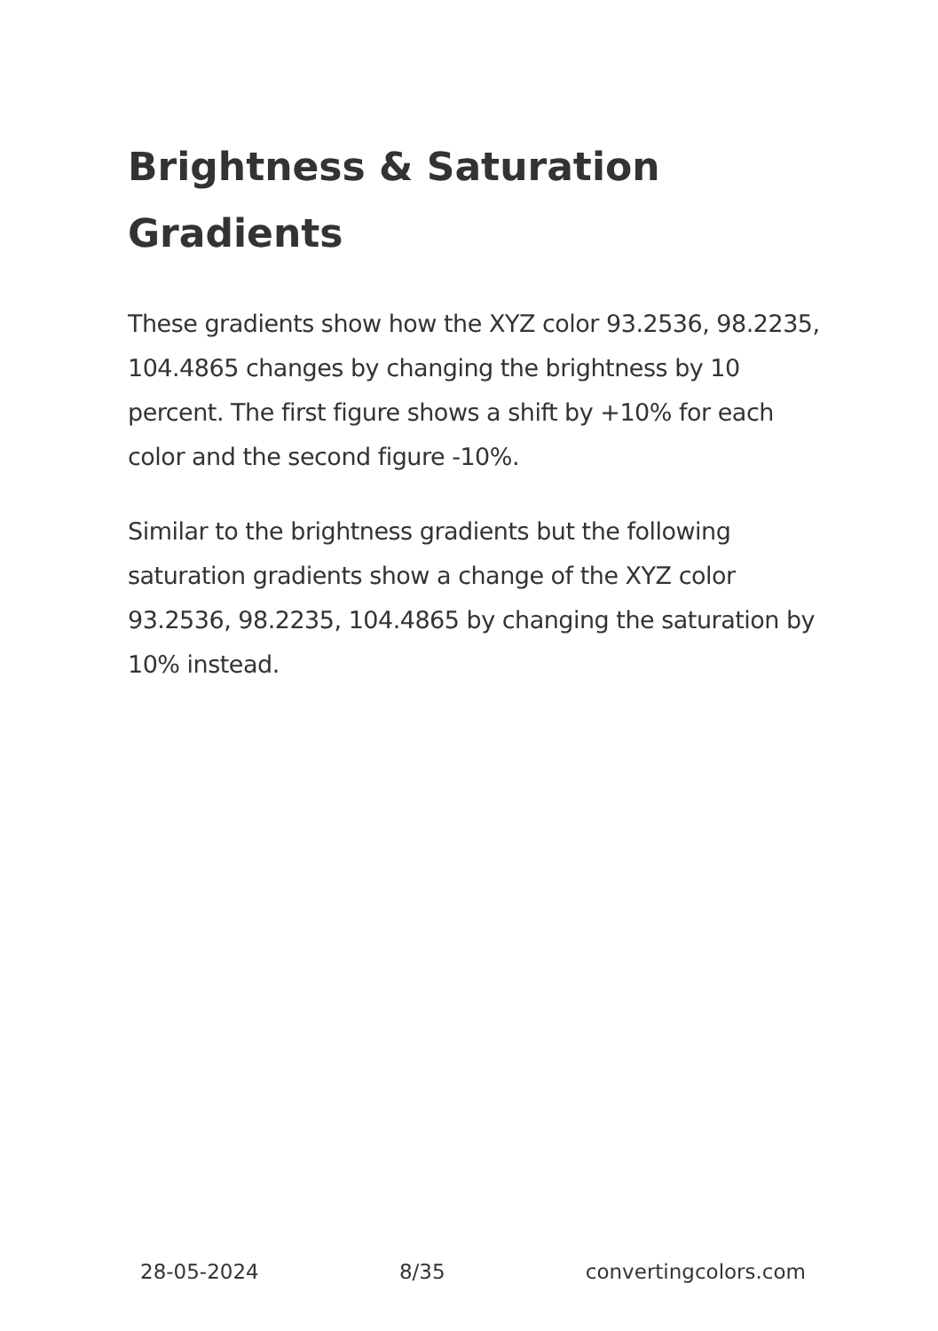Brightness & Saturation Gradients
These gradients show how the XYZ color 93.2536, 98.2235, 104.4865 changes by changing the brightness by 10 percent. The first figure shows a shift by +10% for each color and the second figure -10%.
Similar to the brightness gradients but the following saturation gradients show a change of the XYZ color 93.2536, 98.2235, 104.4865 by changing the saturation by 10% instead.
28-05-2024 8/35 convertingcolors.com